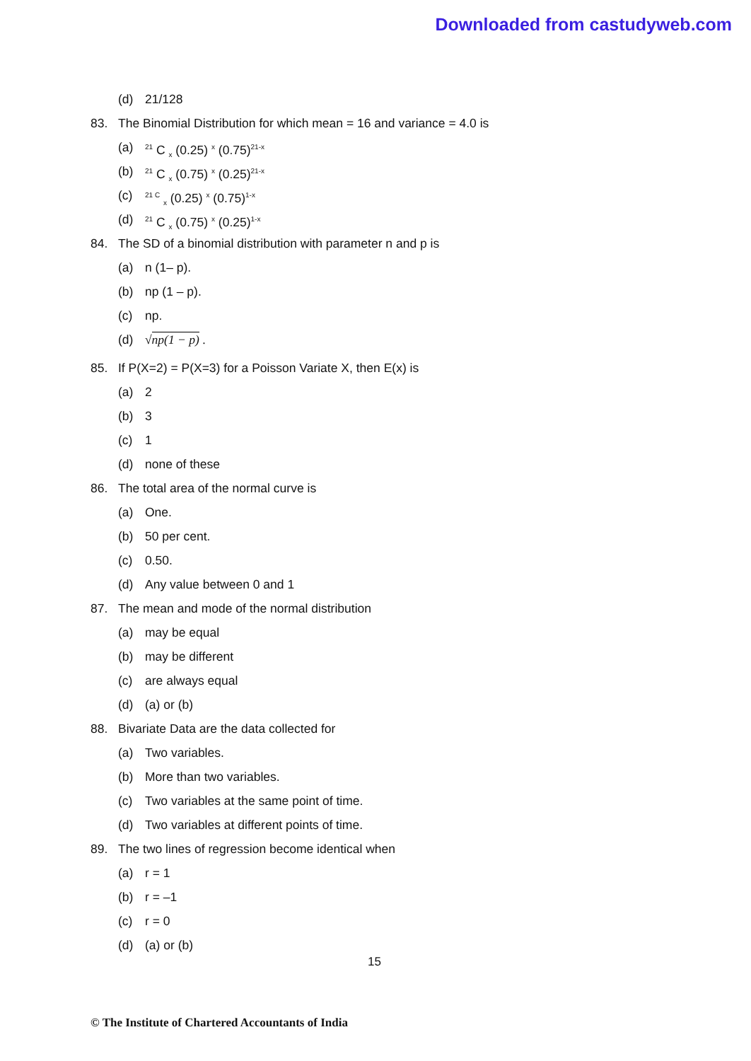Downloaded from castudyweb.com
(d) 21/128
83. The Binomial Distribution for which mean = 16 and variance = 4.0 is
(a) <sup>21</sup> C <sub>x</sub> (0.25) <sup>x</sup> (0.75)<sup>21-x</sup>
(b) <sup>21</sup> C <sub>x</sub> (0.75) <sup>x</sup> (0.25)<sup>21-x</sup>
(c) <sup>21 C</sup> <sub>x</sub> (0.25) <sup>x</sup> (0.75)<sup>1-x</sup>
(d) <sup>21</sup> C <sub>x</sub> (0.75) <sup>x</sup> (0.25)<sup>1-x</sup>
84. The SD of a binomial distribution with parameter n and p is
(a) n (1– p).
(b) np (1 – p).
(c) np.
(d) √np(1 − p) .
85. If P(X=2) = P(X=3) for a Poisson Variate X, then E(x) is
(a) 2
(b) 3
(c) 1
(d) none of these
86. The total area of the normal curve is
(a) One.
(b) 50 per cent.
(c) 0.50.
(d) Any value between 0 and 1
87. The mean and mode of the normal distribution
(a) may be equal
(b) may be different
(c) are always equal
(d) (a) or (b)
88. Bivariate Data are the data collected for
(a) Two variables.
(b) More than two variables.
(c) Two variables at the same point of time.
(d) Two variables at different points of time.
89. The two lines of regression become identical when
(a) r = 1
(b) r = –1
(c) r = 0
(d) (a) or (b)
15
© The Institute of Chartered Accountants of India